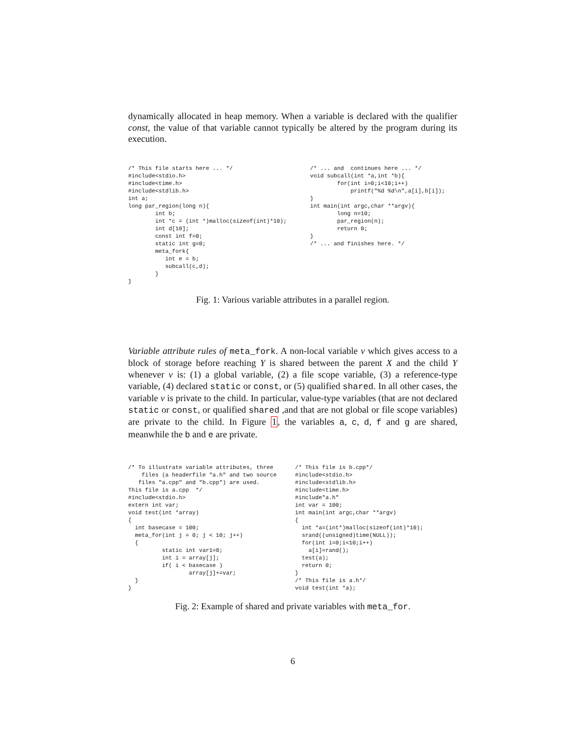dynamically allocated in heap memory. When a variable is declared with the qualifier const, the value of that variable cannot typically be altered by the program during its execution.
/* This file starts here ... */ #include<stdio.h> #include<time.h> #include<stdlib.h> int a; long par_region(long n){ int b; int *c = (int *)malloc(sizeof(int)*10); int d[10]; const int f=0; static int g=0; meta_fork{ int e = b; subcall(c,d); } }
/* ... and continues here ... */ void subcall(int *a,int *b){ for(int i=0;i<10;i++) printf("%d %d\n",a[i],b[i]); } int main(int argc,char **argv){ long n=10; par_region(n); return 0; } /* ... and finishes here. */
Fig. 1: Various variable attributes in a parallel region.
Variable attribute rules of meta_fork. A non-local variable v which gives access to a block of storage before reaching Y is shared between the parent X and the child Y whenever v is: (1) a global variable, (2) a file scope variable, (3) a reference-type variable, (4) declared static or const, or (5) qualified shared. In all other cases, the variable v is private to the child. In particular, value-type variables (that are not declared static or const, or qualified shared ,and that are not global or file scope variables) are private to the child. In Figure 1, the variables a, c, d, f and g are shared, meanwhile the b and e are private.
/* To illustrate variable attributes, three files (a headerfile "a.h" and two source files "a.cpp" and "b.cpp") are used. This file is a.cpp */ #include<stdio.h> extern int var; void test(int *array) { int basecase = 100; meta_for(int j = 0; j < 10; j++) { static int var1=0; int i = array[j]; if( i < basecase ) array[j]+=var; } }
/* This file is b.cpp*/ #include<stdio.h> #include<stdlib.h> #include<time.h> #include"a.h" int var = 100; int main(int argc,char **argv) { int *a=(int*)malloc(sizeof(int)*10); srand((unsigned)time(NULL)); for(int i=0;i<10;i++) a[i]=rand(); test(a); return 0; } /* This file is a.h*/ void test(int *a);
Fig. 2: Example of shared and private variables with meta_for.
6